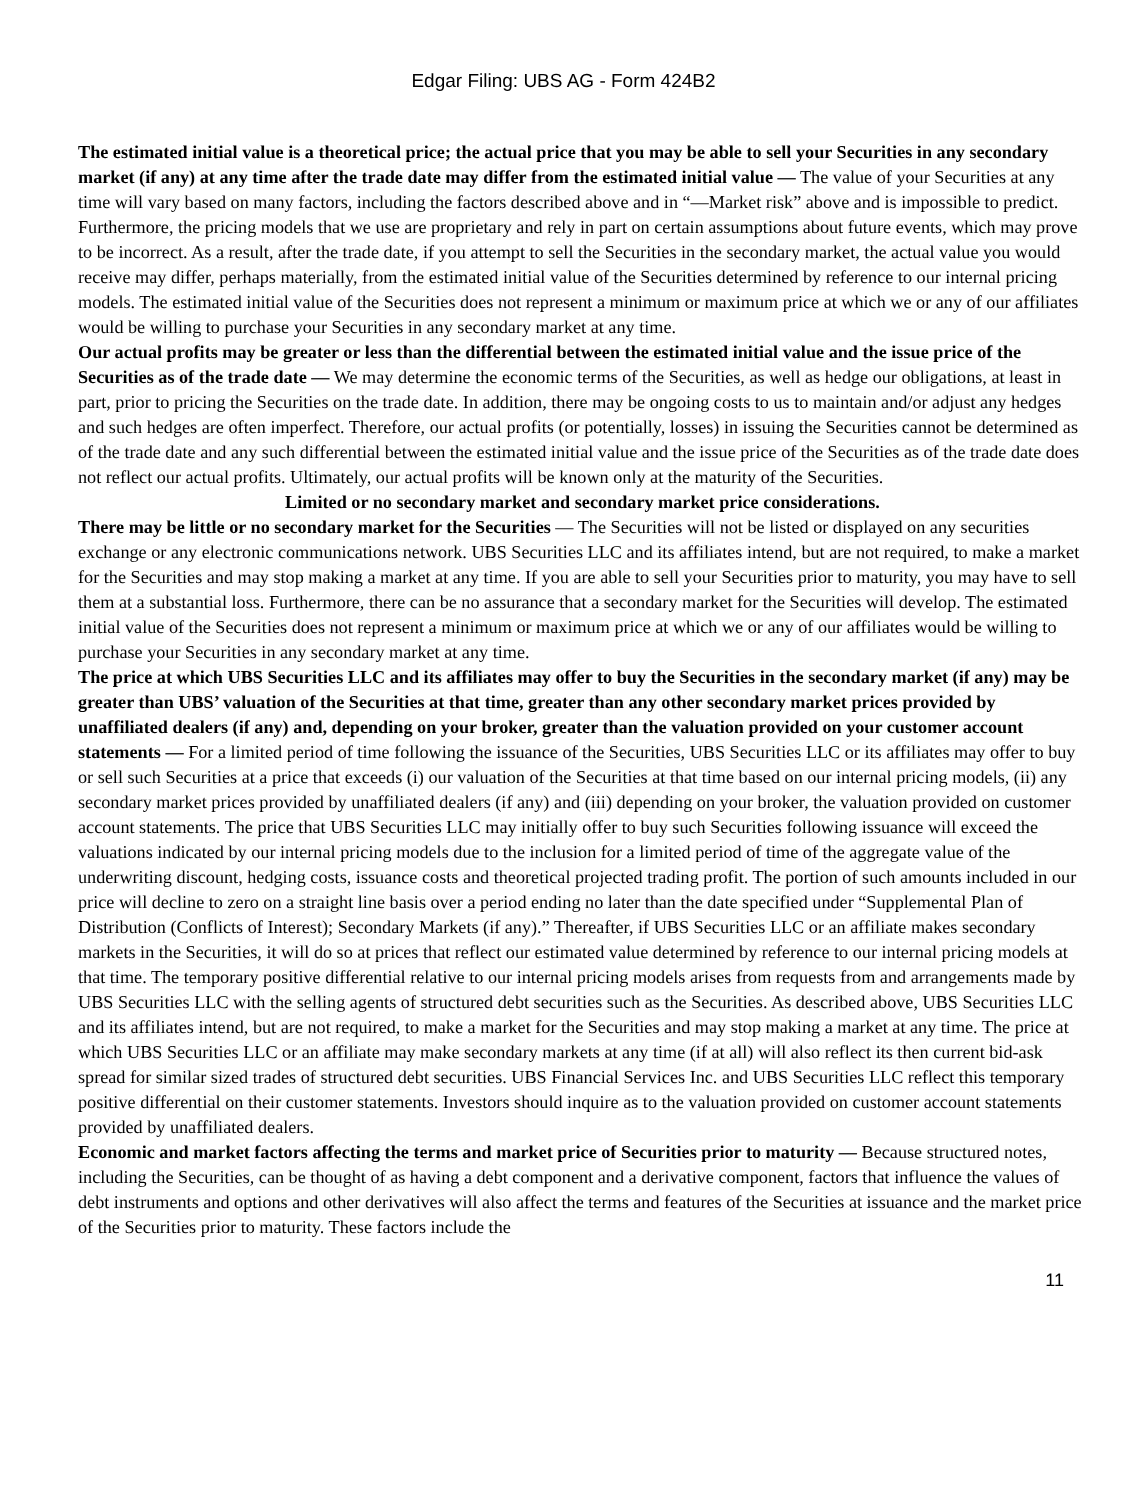Edgar Filing: UBS AG - Form 424B2
The estimated initial value is a theoretical price; the actual price that you may be able to sell your Securities in any secondary market (if any) at any time after the trade date may differ from the estimated initial value — The value of your Securities at any time will vary based on many factors, including the factors described above and in “—Market risk” above and is impossible to predict. Furthermore, the pricing models that we use are proprietary and rely in part on certain assumptions about future events, which may prove to be incorrect. As a result, after the trade date, if you attempt to sell the Securities in the secondary market, the actual value you would receive may differ, perhaps materially, from the estimated initial value of the Securities determined by reference to our internal pricing models. The estimated initial value of the Securities does not represent a minimum or maximum price at which we or any of our affiliates would be willing to purchase your Securities in any secondary market at any time.
Our actual profits may be greater or less than the differential between the estimated initial value and the issue price of the Securities as of the trade date — We may determine the economic terms of the Securities, as well as hedge our obligations, at least in part, prior to pricing the Securities on the trade date. In addition, there may be ongoing costs to us to maintain and/or adjust any hedges and such hedges are often imperfect. Therefore, our actual profits (or potentially, losses) in issuing the Securities cannot be determined as of the trade date and any such differential between the estimated initial value and the issue price of the Securities as of the trade date does not reflect our actual profits. Ultimately, our actual profits will be known only at the maturity of the Securities.
Limited or no secondary market and secondary market price considerations.
There may be little or no secondary market for the Securities — The Securities will not be listed or displayed on any securities exchange or any electronic communications network. UBS Securities LLC and its affiliates intend, but are not required, to make a market for the Securities and may stop making a market at any time. If you are able to sell your Securities prior to maturity, you may have to sell them at a substantial loss. Furthermore, there can be no assurance that a secondary market for the Securities will develop. The estimated initial value of the Securities does not represent a minimum or maximum price at which we or any of our affiliates would be willing to purchase your Securities in any secondary market at any time.
The price at which UBS Securities LLC and its affiliates may offer to buy the Securities in the secondary market (if any) may be greater than UBS’ valuation of the Securities at that time, greater than any other secondary market prices provided by unaffiliated dealers (if any) and, depending on your broker, greater than the valuation provided on your customer account statements — For a limited period of time following the issuance of the Securities, UBS Securities LLC or its affiliates may offer to buy or sell such Securities at a price that exceeds (i) our valuation of the Securities at that time based on our internal pricing models, (ii) any secondary market prices provided by unaffiliated dealers (if any) and (iii) depending on your broker, the valuation provided on customer account statements. The price that UBS Securities LLC may initially offer to buy such Securities following issuance will exceed the valuations indicated by our internal pricing models due to the inclusion for a limited period of time of the aggregate value of the underwriting discount, hedging costs, issuance costs and theoretical projected trading profit. The portion of such amounts included in our price will decline to zero on a straight line basis over a period ending no later than the date specified under “Supplemental Plan of Distribution (Conflicts of Interest); Secondary Markets (if any).” Thereafter, if UBS Securities LLC or an affiliate makes secondary markets in the Securities, it will do so at prices that reflect our estimated value determined by reference to our internal pricing models at that time. The temporary positive differential relative to our internal pricing models arises from requests from and arrangements made by UBS Securities LLC with the selling agents of structured debt securities such as the Securities. As described above, UBS Securities LLC and its affiliates intend, but are not required, to make a market for the Securities and may stop making a market at any time. The price at which UBS Securities LLC or an affiliate may make secondary markets at any time (if at all) will also reflect its then current bid-ask spread for similar sized trades of structured debt securities. UBS Financial Services Inc. and UBS Securities LLC reflect this temporary positive differential on their customer statements. Investors should inquire as to the valuation provided on customer account statements provided by unaffiliated dealers.
Economic and market factors affecting the terms and market price of Securities prior to maturity — Because structured notes, including the Securities, can be thought of as having a debt component and a derivative component, factors that influence the values of debt instruments and options and other derivatives will also affect the terms and features of the Securities at issuance and the market price of the Securities prior to maturity. These factors include the
11